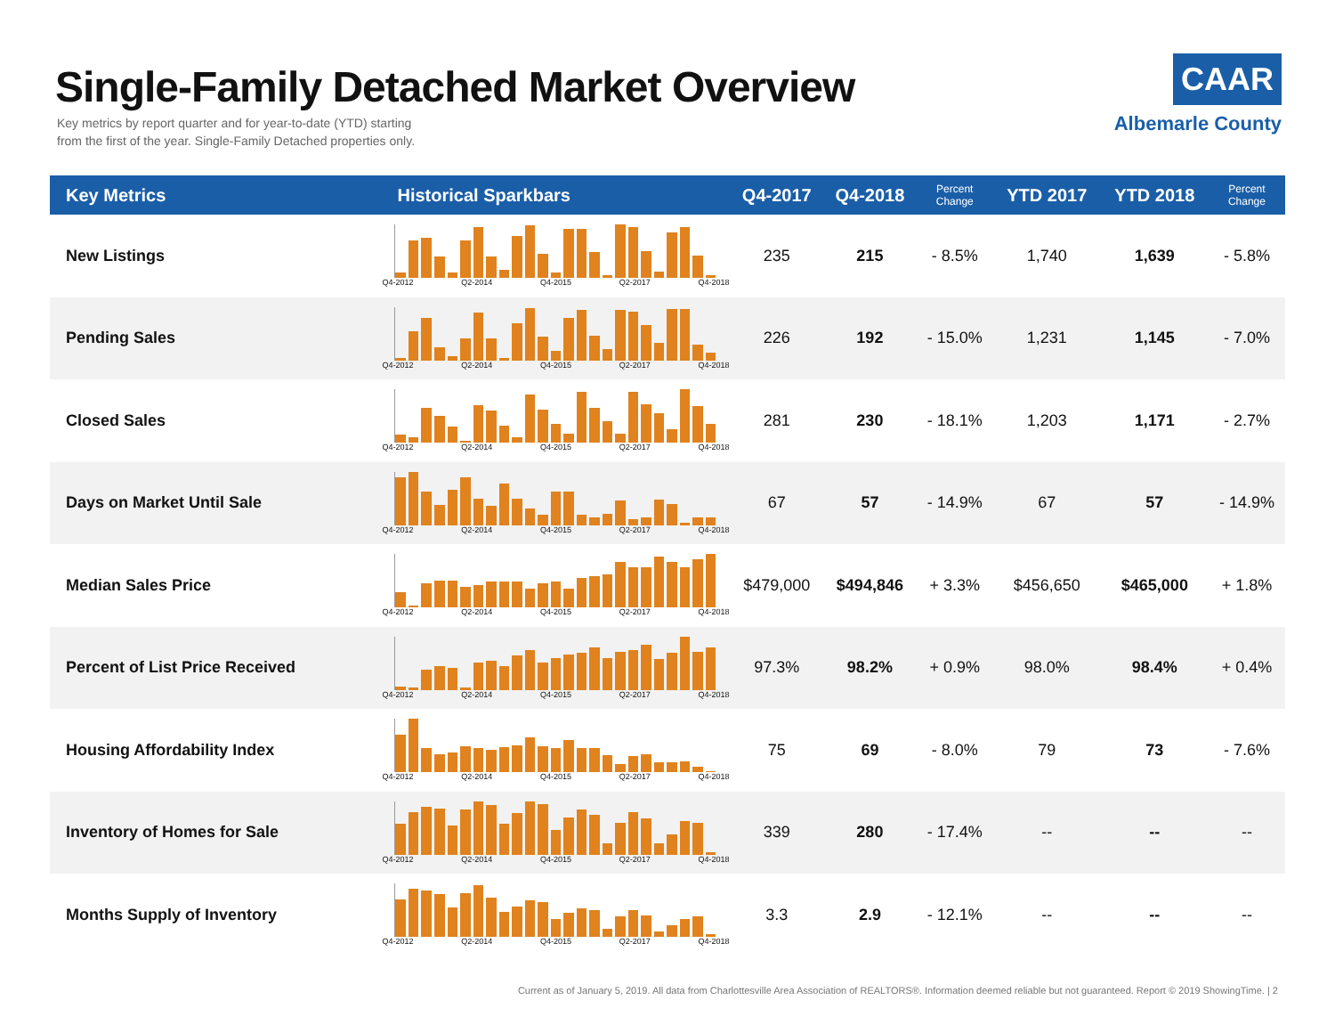Single-Family Detached Market Overview
Key metrics by report quarter and for year-to-date (YTD) starting
from the first of the year. Single-Family Detached properties only.
CAAR
Albemarle County
| Key Metrics | Historical Sparkbars | Q4-2017 | Q4-2018 | Percent Change | YTD 2017 | YTD 2018 | Percent Change |
| --- | --- | --- | --- | --- | --- | --- | --- |
| New Listings | Q4-2012 Q2-2014 Q4-2015 Q2-2017 Q4-2018 | 235 | 215 | - 8.5% | 1,740 | 1,639 | - 5.8% |
| Pending Sales | Q4-2012 Q2-2014 Q4-2015 Q2-2017 Q4-2018 | 226 | 192 | - 15.0% | 1,231 | 1,145 | - 7.0% |
| Closed Sales | Q4-2012 Q2-2014 Q4-2015 Q2-2017 Q4-2018 | 281 | 230 | - 18.1% | 1,203 | 1,171 | - 2.7% |
| Days on Market Until Sale | Q4-2012 Q2-2014 Q4-2015 Q2-2017 Q4-2018 | 67 | 57 | - 14.9% | 67 | 57 | - 14.9% |
| Median Sales Price | Q4-2012 Q2-2014 Q4-2015 Q2-2017 Q4-2018 | $479,000 | $494,846 | + 3.3% | $456,650 | $465,000 | + 1.8% |
| Percent of List Price Received | Q4-2012 Q2-2014 Q4-2015 Q2-2017 Q4-2018 | 97.3% | 98.2% | + 0.9% | 98.0% | 98.4% | + 0.4% |
| Housing Affordability Index | Q4-2012 Q2-2014 Q4-2015 Q2-2017 Q4-2018 | 75 | 69 | - 8.0% | 79 | 73 | - 7.6% |
| Inventory of Homes for Sale | Q4-2012 Q2-2014 Q4-2015 Q2-2017 Q4-2018 | 339 | 280 | - 17.4% | -- | -- | -- |
| Months Supply of Inventory | Q4-2012 Q2-2014 Q4-2015 Q2-2017 Q4-2018 | 3.3 | 2.9 | - 12.1% | -- | -- | -- |
Current as of January 5, 2019. All data from Charlottesville Area Association of REALTORS®. Information deemed reliable but not guaranteed. Report © 2019 ShowingTime. | 2